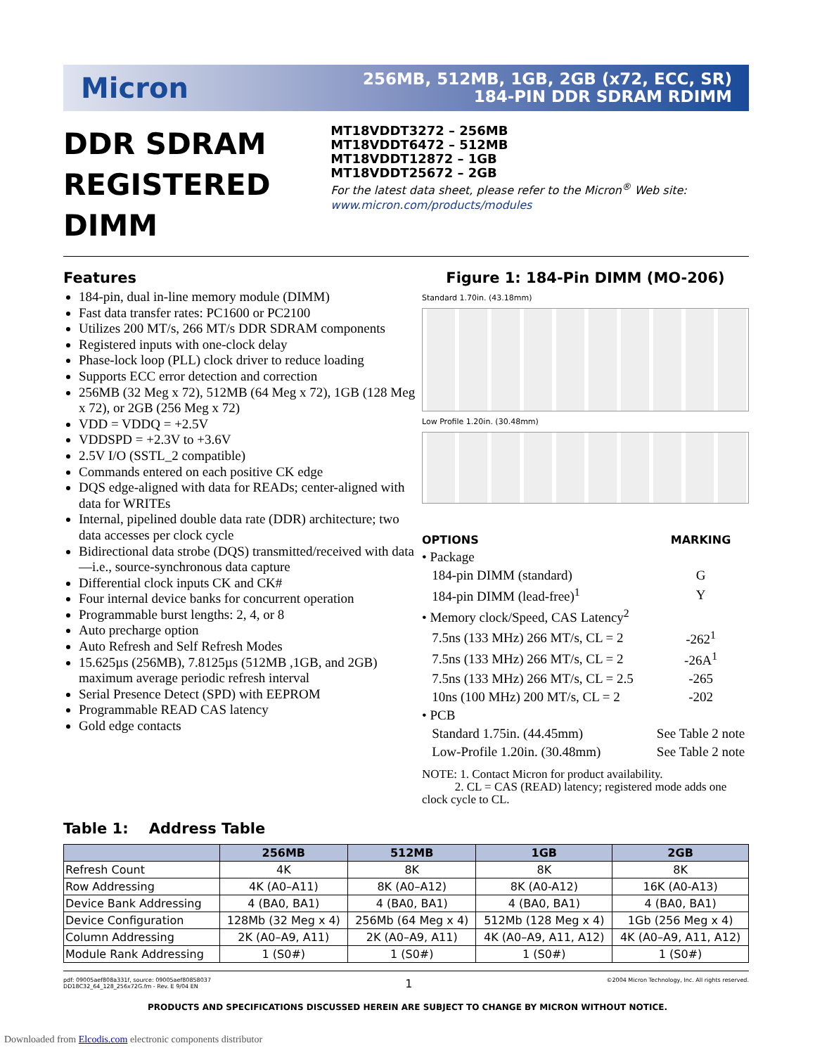Micron
256MB, 512MB, 1GB, 2GB (x72, ECC, SR)
184-PIN DDR SDRAM RDIMM
DDR SDRAM
REGISTERED DIMM
MT18VDDT3272 – 256MB
MT18VDDT6472 – 512MB
MT18VDDT12872 – 1GB
MT18VDDT25672 – 2GB
For the latest data sheet, please refer to the Micron<sup>®</sup> Web site: www.micron.com/products/modules
Features
184-pin, dual in-line memory module (DIMM)
Fast data transfer rates: PC1600 or PC2100
Utilizes 200 MT/s, 266 MT/s DDR SDRAM components
Registered inputs with one-clock delay
Phase-lock loop (PLL) clock driver to reduce loading
Supports ECC error detection and correction
256MB (32 Meg x 72), 512MB (64 Meg x 72), 1GB (128 Meg x 72), or 2GB (256 Meg x 72)
VDD = VDDQ = +2.5V
VDDSPD = +2.3V to +3.6V
2.5V I/O (SSTL_2 compatible)
Commands entered on each positive CK edge
DQS edge-aligned with data for READs; center-aligned with data for WRITEs
Internal, pipelined double data rate (DDR) architecture; two data accesses per clock cycle
Bidirectional data strobe (DQS) transmitted/received with data—i.e., source-synchronous data capture
Differential clock inputs CK and CK#
Four internal device banks for concurrent operation
Programmable burst lengths: 2, 4, or 8
Auto precharge option
Auto Refresh and Self Refresh Modes
15.625µs (256MB), 7.8125µs (512MB ,1GB, and 2GB) maximum average periodic refresh interval
Serial Presence Detect (SPD) with EEPROM
Programmable READ CAS latency
Gold edge contacts
Figure 1: 184-Pin DIMM (MO-206)
Standard 1.70in. (43.18mm)
Low Profile 1.20in. (30.48mm)
| OPTIONS | MARKING |
| • Package | |
| 184-pin DIMM (standard) | G |
| 184-pin DIMM (lead-free)<sup>1</sup> | Y |
| • Memory clock/Speed, CAS Latency<sup>2</sup> | |
| 7.5ns (133 MHz) 266 MT/s, CL = 2 | -262<sup>1</sup> |
| 7.5ns (133 MHz) 266 MT/s, CL = 2 | -26A<sup>1</sup> |
| 7.5ns (133 MHz) 266 MT/s, CL = 2.5 | -265 |
| 10ns (100 MHz) 200 MT/s, CL = 2 | -202 |
| • PCB | |
| Standard 1.75in. (44.45mm) | See Table 2 note |
| Low-Profile 1.20in. (30.48mm) | See Table 2 note |
NOTE: 1. Contact Micron for product availability.
2. CL = CAS (READ) latency; registered mode adds one clock cycle to CL.
Table 1: Address Table
| | 256MB | 512MB | 1GB | 2GB |
| --- | --- | --- | --- | --- |
| Refresh Count | 4K | 8K | 8K | 8K |
| Row Addressing | 4K (A0–A11) | 8K (A0–A12) | 8K (A0-A12) | 16K (A0-A13) |
| Device Bank Addressing | 4 (BA0, BA1) | 4 (BA0, BA1) | 4 (BA0, BA1) | 4 (BA0, BA1) |
| Device Configuration | 128Mb (32 Meg x 4) | 256Mb (64 Meg x 4) | 512Mb (128 Meg x 4) | 1Gb (256 Meg x 4) |
| Column Addressing | 2K (A0–A9, A11) | 2K (A0–A9, A11) | 4K (A0–A9, A11, A12) | 4K (A0–A9, A11, A12) |
| Module Rank Addressing | 1 (S0#) | 1 (S0#) | 1 (S0#) | 1 (S0#) |
pdf: 09005aef808a331f, source: 09005aef80858037
DD18C32_64_128_256x72G.fm - Rev. E 9/04 EN
1
©2004 Micron Technology, Inc. All rights reserved.
PRODUCTS AND SPECIFICATIONS DISCUSSED HEREIN ARE SUBJECT TO CHANGE BY MICRON WITHOUT NOTICE.
Downloaded from Elcodis.com electronic components distributor